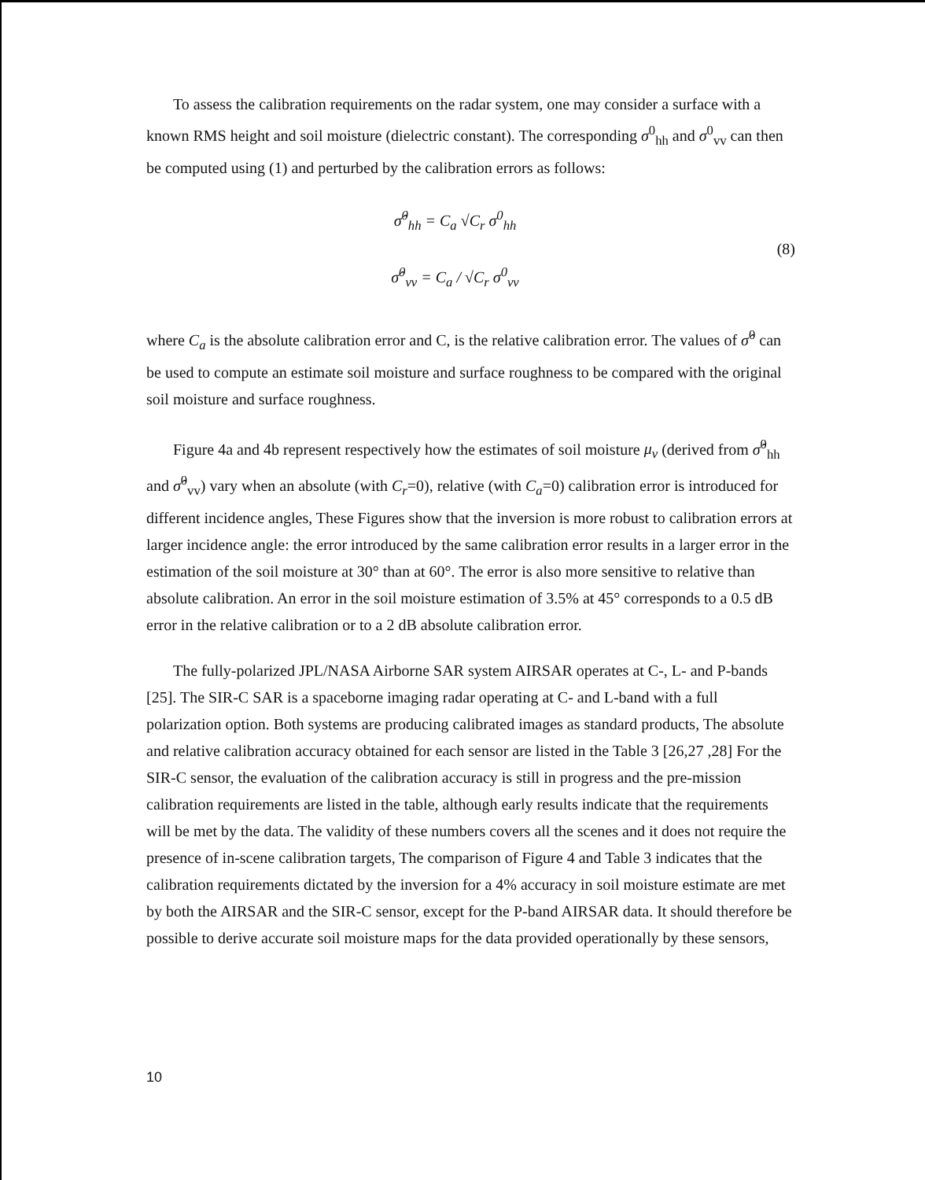To assess the calibration requirements on the radar system, one may consider a surface with a known RMS height and soil moisture (dielectric constant). The corresponding σ<sup>0</sup><sub>hh</sub> and σ<sup>0</sup><sub>vv</sub> can then be computed using (1) and perturbed by the calibration errors as follows:
σ̂<sup>0</sup><sub>hh</sub> = C<sub>a</sub> √C<sub>r</sub> σ<sup>0</sup><sub>hh</sub>
σ̂<sup>0</sup><sub>vv</sub> = C<sub>a</sub> / √C<sub>r</sub> σ<sup>0</sup><sub>vv</sub>
(8)
where C<sub>a</sub> is the absolute calibration error and C, is the relative calibration error. The values of σ̂<sup>0</sup> can be used to compute an estimate soil moisture and surface roughness to be compared with the original soil moisture and surface roughness.
Figure 4a and 4b represent respectively how the estimates of soil moisture μ<sub>v</sub> (derived from σ̂<sup>0</sup><sub>hh</sub> and σ̂<sup>0</sup><sub>vv</sub>) vary when an absolute (with C<sub>r</sub>=0), relative (with C<sub>a</sub>=0) calibration error is introduced for different incidence angles, These Figures show that the inversion is more robust to calibration errors at larger incidence angle: the error introduced by the same calibration error results in a larger error in the estimation of the soil moisture at 30° than at 60°. The error is also more sensitive to relative than absolute calibration. An error in the soil moisture estimation of 3.5% at 45° corresponds to a 0.5 dB error in the relative calibration or to a 2 dB absolute calibration error.
The fully-polarized JPL/NASA Airborne SAR system AIRSAR operates at C-, L- and P-bands [25]. The SIR-C SAR is a spaceborne imaging radar operating at C- and L-band with a full polarization option. Both systems are producing calibrated images as standard products, The absolute and relative calibration accuracy obtained for each sensor are listed in the Table 3 [26,27 ,28] For the SIR-C sensor, the evaluation of the calibration accuracy is still in progress and the pre-mission calibration requirements are listed in the table, although early results indicate that the requirements will be met by the data. The validity of these numbers covers all the scenes and it does not require the presence of in-scene calibration targets, The comparison of Figure 4 and Table 3 indicates that the calibration requirements dictated by the inversion for a 4% accuracy in soil moisture estimate are met by both the AIRSAR and the SIR-C sensor, except for the P-band AIRSAR data. It should therefore be possible to derive accurate soil moisture maps for the data provided operationally by these sensors,
10